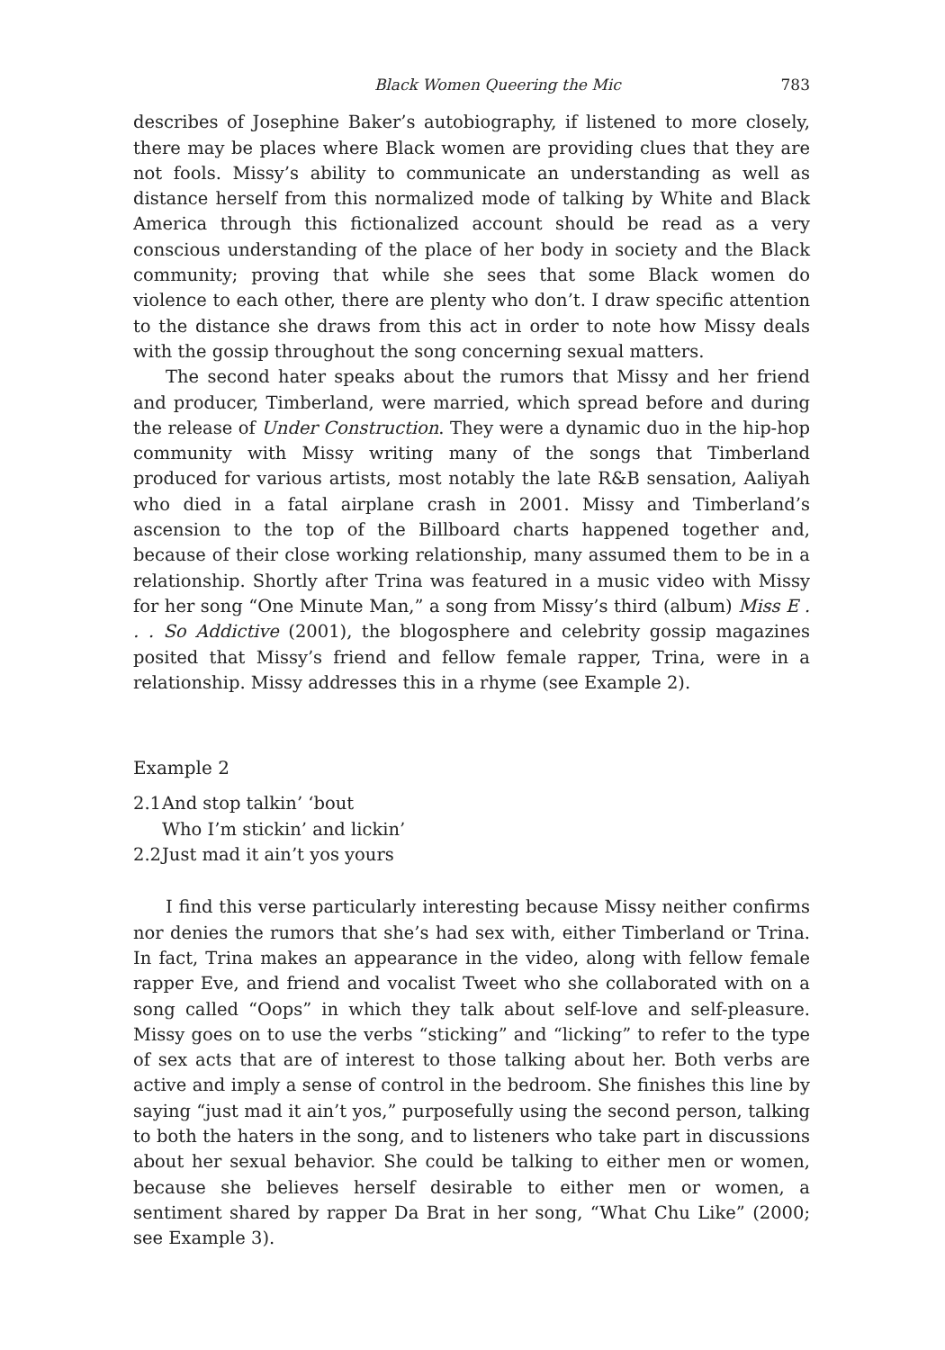Black Women Queering the Mic 783
describes of Josephine Baker’s autobiography, if listened to more closely, there may be places where Black women are providing clues that they are not fools. Missy’s ability to communicate an understanding as well as distance herself from this normalized mode of talking by White and Black America through this fictionalized account should be read as a very conscious understanding of the place of her body in society and the Black community; proving that while she sees that some Black women do violence to each other, there are plenty who don’t. I draw specific attention to the distance she draws from this act in order to note how Missy deals with the gossip throughout the song concerning sexual matters.
The second hater speaks about the rumors that Missy and her friend and producer, Timberland, were married, which spread before and during the release of Under Construction. They were a dynamic duo in the hip-hop community with Missy writing many of the songs that Timberland produced for various artists, most notably the late R&B sensation, Aaliyah who died in a fatal airplane crash in 2001. Missy and Timberland’s ascension to the top of the Billboard charts happened together and, because of their close working relationship, many assumed them to be in a relationship. Shortly after Trina was featured in a music video with Missy for her song “One Minute Man,” a song from Missy’s third (album) Miss E . . . So Addictive (2001), the blogosphere and celebrity gossip magazines posited that Missy’s friend and fellow female rapper, Trina, were in a relationship. Missy addresses this in a rhyme (see Example 2).
Example 2
2.1 And stop talkin’ ‘bout
Who I’m stickin’ and lickin’
2.2 Just mad it ain’t yos yours
I find this verse particularly interesting because Missy neither confirms nor denies the rumors that she’s had sex with, either Timberland or Trina. In fact, Trina makes an appearance in the video, along with fellow female rapper Eve, and friend and vocalist Tweet who she collaborated with on a song called “Oops” in which they talk about self-love and self-pleasure. Missy goes on to use the verbs “sticking” and “licking” to refer to the type of sex acts that are of interest to those talking about her. Both verbs are active and imply a sense of control in the bedroom. She finishes this line by saying “just mad it ain’t yos,” purposefully using the second person, talking to both the haters in the song, and to listeners who take part in discussions about her sexual behavior. She could be talking to either men or women, because she believes herself desirable to either men or women, a sentiment shared by rapper Da Brat in her song, “What Chu Like” (2000; see Example 3).